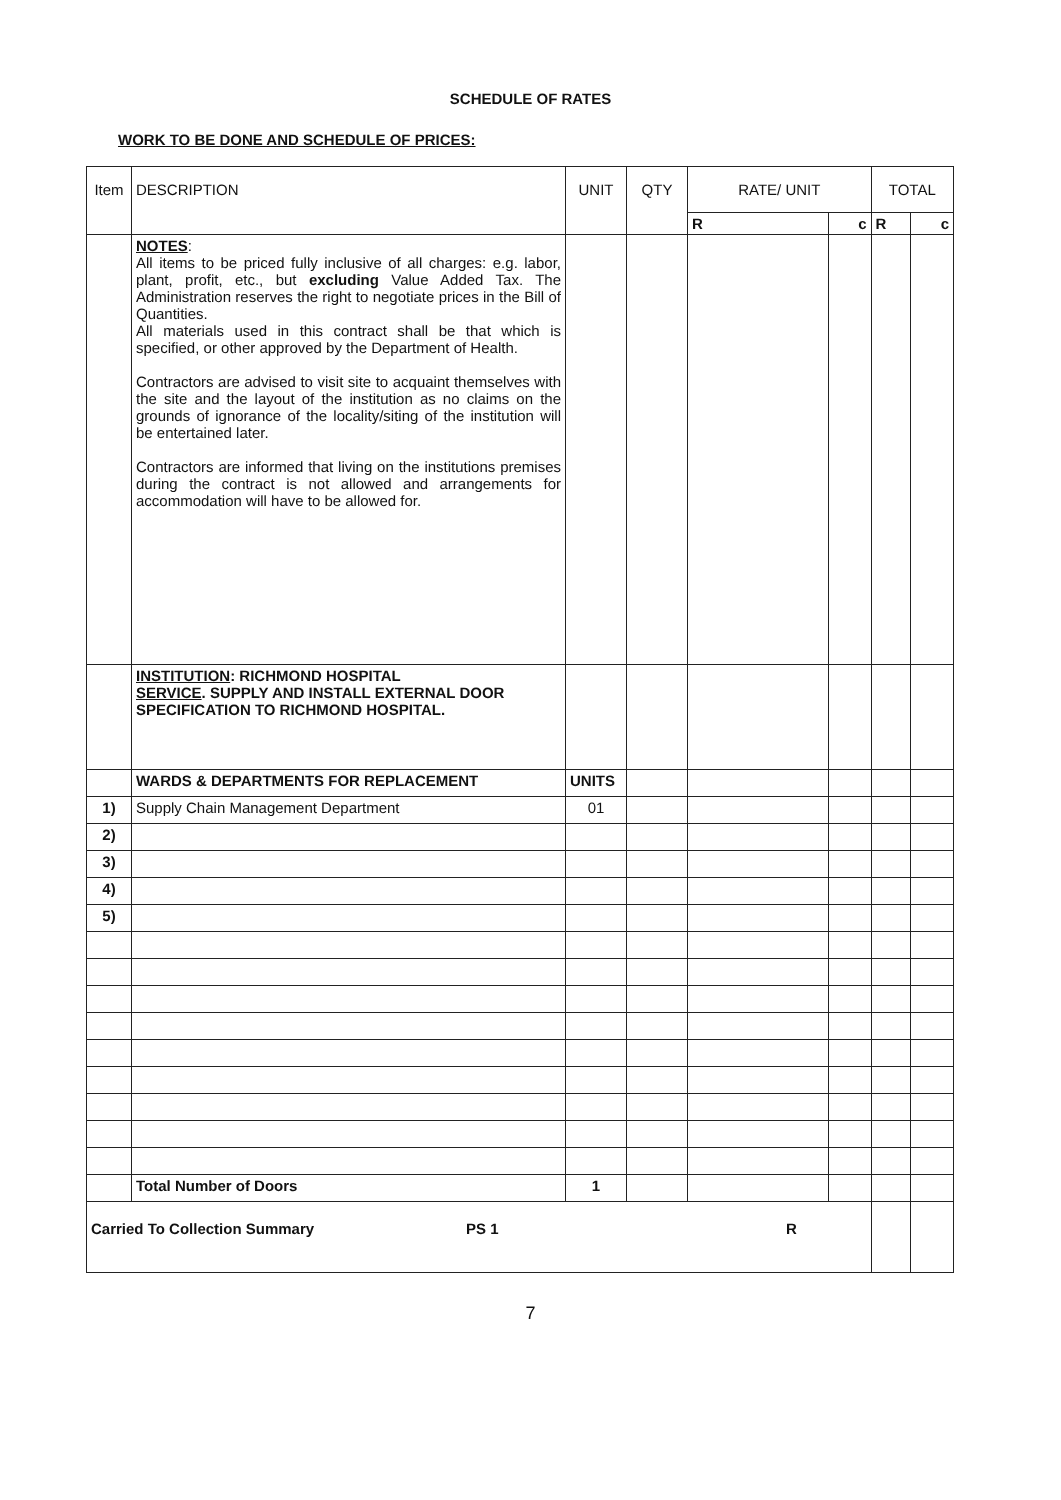SCHEDULE OF RATES
WORK TO BE DONE AND SCHEDULE OF PRICES:
| Item | DESCRIPTION | UNIT | QTY | RATE/ UNIT | | TOTAL | |
| --- | --- | --- | --- | --- | --- | --- | --- |
| | | | | R | c | R | c |
| | NOTES : All items to be priced fully inclusive of all charges: e.g. labor, plant, profit, etc., but excluding Value Added Tax. The Administration reserves the right to negotiate prices in the Bill of Quantities. All materials used in this contract shall be that which is specified, or other approved by the Department of Health. Contractors are advised to visit site to acquaint themselves with the site and the layout of the institution as no claims on the grounds of ignorance of the locality/siting of the institution will be entertained later. Contractors are informed that living on the institutions premises during the contract is not allowed and arrangements for accommodation will have to be allowed for. | | | | | | |
| | INSTITUTION : RICHMOND HOSPITAL SERVICE . SUPPLY AND INSTALL EXTERNAL DOOR SPECIFICATION TO RICHMOND HOSPITAL. | | | | | | |
| | WARDS & DEPARTMENTS FOR REPLACEMENT | UNITS | | | | | |
| 1) | Supply Chain Management Department | 01 | | | | | |
| 2) | | | | | | | |
| 3) | | | | | | | |
| 4) | | | | | | | |
| 5) | | | | | | | |
| | Total Number of Doors | 1 | | | | | |
| Carried To Collection Summary PS 1 R | | | | | | | |
7